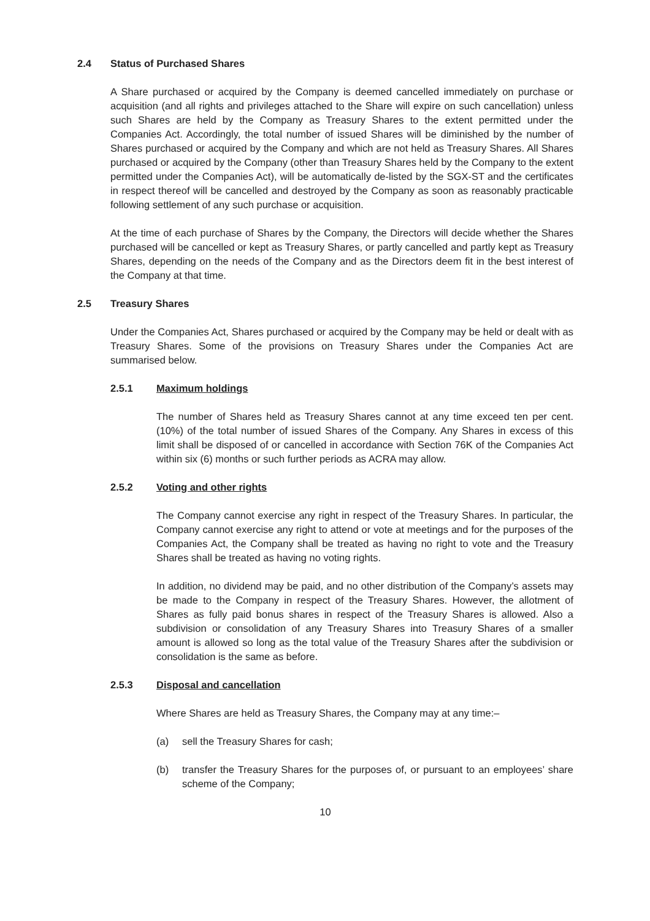2.4 Status of Purchased Shares
A Share purchased or acquired by the Company is deemed cancelled immediately on purchase or acquisition (and all rights and privileges attached to the Share will expire on such cancellation) unless such Shares are held by the Company as Treasury Shares to the extent permitted under the Companies Act. Accordingly, the total number of issued Shares will be diminished by the number of Shares purchased or acquired by the Company and which are not held as Treasury Shares. All Shares purchased or acquired by the Company (other than Treasury Shares held by the Company to the extent permitted under the Companies Act), will be automatically de-listed by the SGX-ST and the certificates in respect thereof will be cancelled and destroyed by the Company as soon as reasonably practicable following settlement of any such purchase or acquisition.
At the time of each purchase of Shares by the Company, the Directors will decide whether the Shares purchased will be cancelled or kept as Treasury Shares, or partly cancelled and partly kept as Treasury Shares, depending on the needs of the Company and as the Directors deem fit in the best interest of the Company at that time.
2.5 Treasury Shares
Under the Companies Act, Shares purchased or acquired by the Company may be held or dealt with as Treasury Shares. Some of the provisions on Treasury Shares under the Companies Act are summarised below.
2.5.1 Maximum holdings
The number of Shares held as Treasury Shares cannot at any time exceed ten per cent. (10%) of the total number of issued Shares of the Company. Any Shares in excess of this limit shall be disposed of or cancelled in accordance with Section 76K of the Companies Act within six (6) months or such further periods as ACRA may allow.
2.5.2 Voting and other rights
The Company cannot exercise any right in respect of the Treasury Shares. In particular, the Company cannot exercise any right to attend or vote at meetings and for the purposes of the Companies Act, the Company shall be treated as having no right to vote and the Treasury Shares shall be treated as having no voting rights.
In addition, no dividend may be paid, and no other distribution of the Company’s assets may be made to the Company in respect of the Treasury Shares. However, the allotment of Shares as fully paid bonus shares in respect of the Treasury Shares is allowed. Also a subdivision or consolidation of any Treasury Shares into Treasury Shares of a smaller amount is allowed so long as the total value of the Treasury Shares after the subdivision or consolidation is the same as before.
2.5.3 Disposal and cancellation
Where Shares are held as Treasury Shares, the Company may at any time:–
(a) sell the Treasury Shares for cash;
(b) transfer the Treasury Shares for the purposes of, or pursuant to an employees’ share scheme of the Company;
10